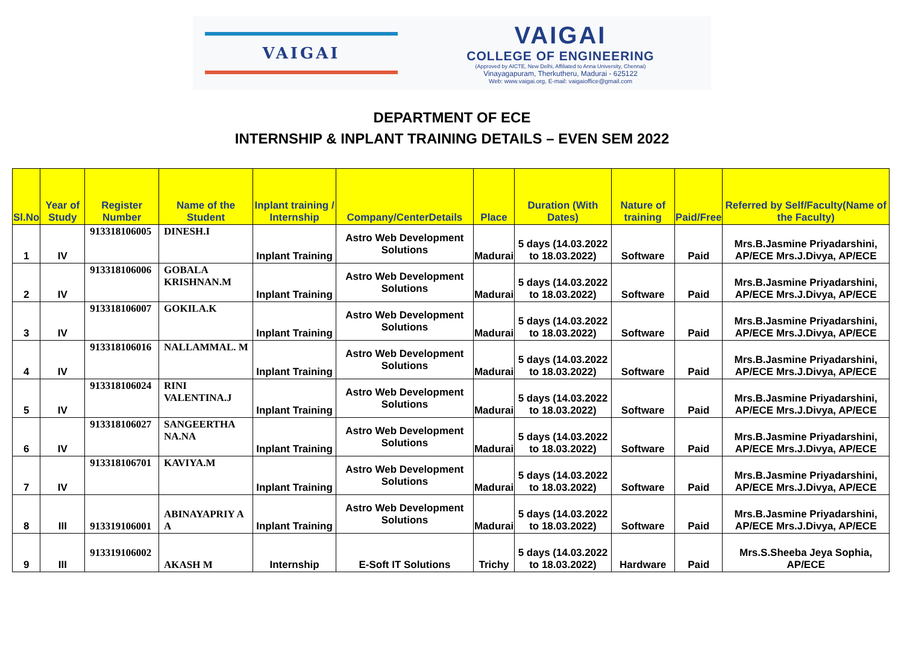VAIGAI
VAIGAI
COLLEGE OF ENGINEERING
(Approved by AICTE, New Delhi, Affiliated to Anna University, Chennai)
Vinayagapuram, Therkutheru, Madurai - 625122
Web: www.vaigai.org, E-mail: vaigaioffice@gmail.com
DEPARTMENT OF ECE
INTERNSHIP & INPLANT TRAINING DETAILS – EVEN SEM 2022
| Sl.No | Year of Study | Register Number | Name of the Student | Inplant training / Internship | Company/CenterDetails | Place | Duration (With Dates) | Nature of training | Paid/Free | Referred by Self/Faculty(Name of the Faculty) |
| --- | --- | --- | --- | --- | --- | --- | --- | --- | --- | --- |
| 1 | IV | 913318106005 | DINESH.I | Inplant Training | Astro Web Development Solutions | Madurai | 5 days (14.03.2022 to 18.03.2022) | Software | Paid | Mrs.B.Jasmine Priyadarshini, AP/ECE Mrs.J.Divya, AP/ECE |
| 2 | IV | 913318106006 | GOBALA KRISHNAN.M | Inplant Training | Astro Web Development Solutions | Madurai | 5 days (14.03.2022 to 18.03.2022) | Software | Paid | Mrs.B.Jasmine Priyadarshini, AP/ECE Mrs.J.Divya, AP/ECE |
| 3 | IV | 913318106007 | GOKILA.K | Inplant Training | Astro Web Development Solutions | Madurai | 5 days (14.03.2022 to 18.03.2022) | Software | Paid | Mrs.B.Jasmine Priyadarshini, AP/ECE Mrs.J.Divya, AP/ECE |
| 4 | IV | 913318106016 | NALLAMMAL. M | Inplant Training | Astro Web Development Solutions | Madurai | 5 days (14.03.2022 to 18.03.2022) | Software | Paid | Mrs.B.Jasmine Priyadarshini, AP/ECE Mrs.J.Divya, AP/ECE |
| 5 | IV | 913318106024 | RINI VALENTINA.J | Inplant Training | Astro Web Development Solutions | Madurai | 5 days (14.03.2022 to 18.03.2022) | Software | Paid | Mrs.B.Jasmine Priyadarshini, AP/ECE Mrs.J.Divya, AP/ECE |
| 6 | IV | 913318106027 | SANGEERTHA NA.NA | Inplant Training | Astro Web Development Solutions | Madurai | 5 days (14.03.2022 to 18.03.2022) | Software | Paid | Mrs.B.Jasmine Priyadarshini, AP/ECE Mrs.J.Divya, AP/ECE |
| 7 | IV | 913318106701 | KAVIYA.M | Inplant Training | Astro Web Development Solutions | Madurai | 5 days (14.03.2022 to 18.03.2022) | Software | Paid | Mrs.B.Jasmine Priyadarshini, AP/ECE Mrs.J.Divya, AP/ECE |
| 8 | III | 913319106001 | ABINAYAPRIY A A | Inplant Training | Astro Web Development Solutions | Madurai | 5 days (14.03.2022 to 18.03.2022) | Software | Paid | Mrs.B.Jasmine Priyadarshini, AP/ECE Mrs.J.Divya, AP/ECE |
| 9 | III | 913319106002 | AKASH M | Internship | E-Soft IT Solutions | Trichy | 5 days (14.03.2022 to 18.03.2022) | Hardware | Paid | Mrs.S.Sheeba Jeya Sophia, AP/ECE |